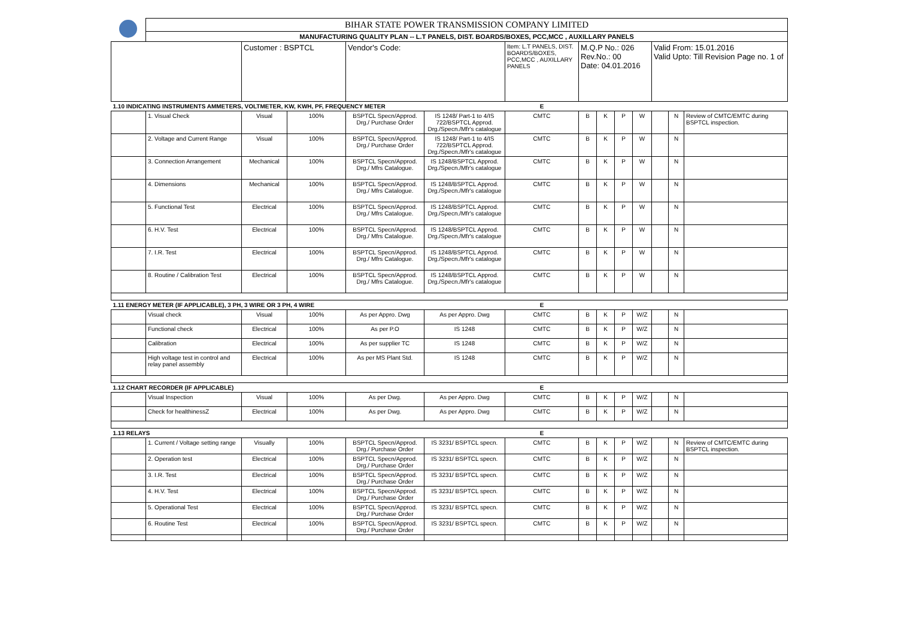| | BIHAR STATE POWER TRANSMISSION COMPANY LIMITED | | | | | | | | | | | | |
| | MANUFACTURING QUALITY PLAN -- L.T PANELS, DIST. BOARDS/BOXES, PCC,MCC , AUXILLARY PANELS | | | | | | | | | | | | |
| | | Customer : BSPTCL | | Vendor's Code: | | Item: L.T PANELS, DIST. BOARDS/BOXES, PCC,MCC , AUXILLARY PANELS | M.Q.P No.: 026 Rev.No.: 00 Date: 04.01.2016 | | | | Valid From: 15.01.2016 Valid Upto: Till Revision Page no. 1 of | | |
| 1.10 INDICATING INSTRUMENTS AMMETERS, VOLTMETER, KW, KWH, PF, FREQUENCY METER | | | | | | E | | | | | | | |
| | 1. Visual Check | Visual | 100% | BSPTCL Specn/Approd. Drg./ Purchase Order | IS 1248/ Part-1 to 4/IS 722/BSPTCL Approd. Drg./Specn./Mfr's catalogue | CMTC | B | K | P | W | | N | Review of CMTC/EMTC during BSPTCL inspection. |
| | 2. Voltage and Current Range | Visual | 100% | BSPTCL Specn/Approd. Drg./ Purchase Order | IS 1248/ Part-1 to 4/IS 722/BSPTCL Approd. Drg./Specn./Mfr's catalogue | CMTC | B | K | P | W | | N | |
| | 3. Connection Arrangement | Mechanical | 100% | BSPTCL Specn/Approd. Drg./ Mfrs Catalogue. | IS 1248/BSPTCL Approd. Drg./Specn./Mfr's catalogue | CMTC | B | K | P | W | | N | |
| | 4. Dimensions | Mechanical | 100% | BSPTCL Specn/Approd. Drg./ Mfrs Catalogue. | IS 1248/BSPTCL Approd. Drg./Specn./Mfr's catalogue | CMTC | B | K | P | W | | N | |
| | 5. Functional Test | Electrical | 100% | BSPTCL Specn/Approd. Drg./ Mfrs Catalogue. | IS 1248/BSPTCL Approd. Drg./Specn./Mfr's catalogue | CMTC | B | K | P | W | | N | |
| | 6. H.V. Test | Electrical | 100% | BSPTCL Specn/Approd. Drg./ Mfrs Catalogue. | IS 1248/BSPTCL Approd. Drg./Specn./Mfr's catalogue | CMTC | B | K | P | W | | N | |
| | 7. I.R. Test | Electrical | 100% | BSPTCL Specn/Approd. Drg./ Mfrs Catalogue. | IS 1248/BSPTCL Approd. Drg./Specn./Mfr's catalogue | CMTC | B | K | P | W | | N | |
| | 8. Routine / Calibration Test | Electrical | 100% | BSPTCL Specn/Approd. Drg./ Mfrs Catalogue. | IS 1248/BSPTCL Approd. Drg./Specn./Mfr's catalogue | CMTC | B | K | P | W | | N | |
| 1.11 ENERGY METER (IF APPLICABLE), 3 PH, 3 WIRE OR 3 PH, 4 WIRE | | | | | | E | | | | | | | |
| | Visual check | Visual | 100% | As per Appro. Dwg | As per Appro. Dwg | CMTC | B | K | P | W/Z | | N | |
| | Functional check | Electrical | 100% | As per P.O | IS 1248 | CMTC | B | K | P | W/Z | | N | |
| | Calibration | Electrical | 100% | As per supplier TC | IS 1248 | CMTC | B | K | P | W/Z | | N | |
| | High voltage test in control and relay panel assembly | Electrical | 100% | As per MS Plant Std. | IS 1248 | CMTC | B | K | P | W/Z | | N | |
| 1.12 CHART RECORDER (IF APPLICABLE) | | | | | | E | | | | | | | |
| | Visual Inspection | Visual | 100% | As per Dwg. | As per Appro. Dwg | CMTC | B | K | P | W/Z | | N | |
| | Check for healthinessZ | Electrical | 100% | As per Dwg. | As per Appro. Dwg | CMTC | B | K | P | W/Z | | N | |
| 1.13 RELAYS | | | | | | E | | | | | | | |
| | 1. Current / Voltage setting range | Visually | 100% | BSPTCL Specn/Approd. Drg./ Purchase Order | IS 3231/ BSPTCL specn. | CMTC | B | K | P | W/Z | | N | Review of CMTC/EMTC during BSPTCL inspection. |
| | 2. Operation test | Electrical | 100% | BSPTCL Specn/Approd. Drg./ Purchase Order | IS 3231/ BSPTCL specn. | CMTC | B | K | P | W/Z | | N | |
| | 3. I.R. Test | Electrical | 100% | BSPTCL Specn/Approd. Drg./ Purchase Order | IS 3231/ BSPTCL specn. | CMTC | B | K | P | W/Z | | N | |
| | 4. H.V. Test | Electrical | 100% | BSPTCL Specn/Approd. Drg./ Purchase Order | IS 3231/ BSPTCL specn. | CMTC | B | K | P | W/Z | | N | |
| | 5. Operational Test | Electrical | 100% | BSPTCL Specn/Approd. Drg./ Purchase Order | IS 3231/ BSPTCL specn. | CMTC | B | K | P | W/Z | | N | |
| | 6. Routine Test | Electrical | 100% | BSPTCL Specn/Approd. Drg./ Purchase Order | IS 3231/ BSPTCL specn. | CMTC | B | K | P | W/Z | | N | |